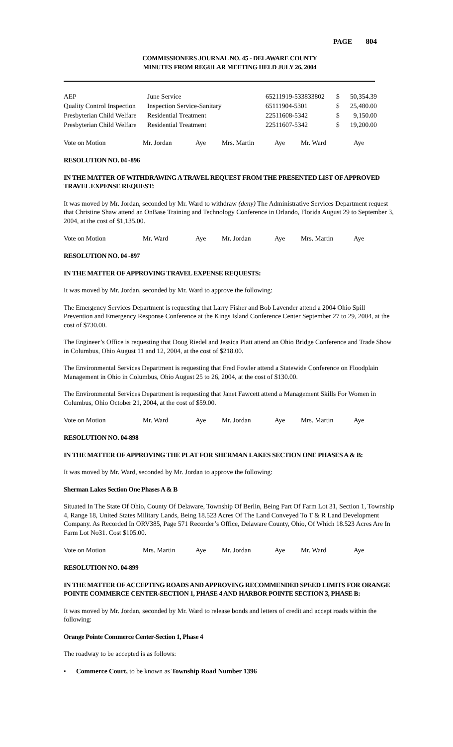PAGE 804
COMMISSIONERS JOURNAL NO. 45 - DELAWARE COUNTY
MINUTES FROM REGULAR MEETING HELD JULY 26, 2004
| AEP | June Service | 65211919-533833802 | $ | 50,354.39 |
| Quality Control Inspection | Inspection Service-Sanitary | 65111904-5301 | $ | 25,480.00 |
| Presbyterian Child Welfare | Residential Treatment | 22511608-5342 | $ | 9,150.00 |
| Presbyterian Child Welfare | Residential Treatment | 22511607-5342 | $ | 19,200.00 |
| Vote on Motion | Mr. Jordan | Aye | Mrs. Martin | Aye | Mr. Ward | Aye |
RESOLUTION NO. 04 -896
IN THE MATTER OF WITHDRAWING A TRAVEL REQUEST FROM THE PRESENTED LIST OF APPROVED TRAVEL EXPENSE REQUEST:
It was moved by Mr. Jordan, seconded by Mr. Ward to withdraw (deny) The Administrative Services Department request that Christine Shaw attend an OnBase Training and Technology Conference in Orlando, Florida August 29 to September 3, 2004, at the cost of $1,135.00.
| Vote on Motion | Mr. Ward | Aye | Mr. Jordan | Aye | Mrs. Martin | Aye |
RESOLUTION NO. 04 -897
IN THE MATTER OF APPROVING TRAVEL EXPENSE REQUESTS:
It was moved by Mr. Jordan, seconded by Mr. Ward to approve the following:
The Emergency Services Department is requesting that Larry Fisher and Bob Lavender attend a 2004 Ohio Spill Prevention and Emergency Response Conference at the Kings Island Conference Center September 27 to 29, 2004, at the cost of $730.00.
The Engineer’s Office is requesting that Doug Riedel and Jessica Piatt attend an Ohio Bridge Conference and Trade Show in Columbus, Ohio August 11 and 12, 2004, at the cost of $218.00.
The Environmental Services Department is requesting that Fred Fowler attend a Statewide Conference on Floodplain Management in Ohio in Columbus, Ohio August 25 to 26, 2004, at the cost of $130.00.
The Environmental Services Department is requesting that Janet Fawcett attend a Management Skills For Women in Columbus, Ohio October 21, 2004, at the cost of $59.00.
| Vote on Motion | Mr. Ward | Aye | Mr. Jordan | Aye | Mrs. Martin | Aye |
RESOLUTION NO. 04-898
IN THE MATTER OF APPROVING THE PLAT FOR SHERMAN LAKES SECTION ONE PHASES A & B:
It was moved by Mr. Ward, seconded by Mr. Jordan to approve the following:
Sherman Lakes Section One Phases A & B
Situated In The State Of Ohio, County Of Delaware, Township Of Berlin, Being Part Of Farm Lot 31, Section 1, Township 4, Range 18, United States Military Lands, Being 18.523 Acres Of The Land Conveyed To T & R Land Development Company. As Recorded In ORV385, Page 571 Recorder’s Office, Delaware County, Ohio, Of Which 18.523 Acres Are In Farm Lot No31. Cost $105.00.
| Vote on Motion | Mrs. Martin | Aye | Mr. Jordan | Aye | Mr. Ward | Aye |
RESOLUTION NO. 04-899
IN THE MATTER OF ACCEPTING ROADS AND APPROVING RECOMMENDED SPEED LIMITS FOR ORANGE POINTE COMMERCE CENTER-SECTION 1, PHASE 4 AND HARBOR POINTE SECTION 3, PHASE B:
It was moved by Mr. Jordan, seconded by Mr. Ward to release bonds and letters of credit and accept roads within the following:
Orange Pointe Commerce Center-Section 1, Phase 4
The roadway to be accepted is as follows:
• Commerce Court, to be known as Township Road Number 1396